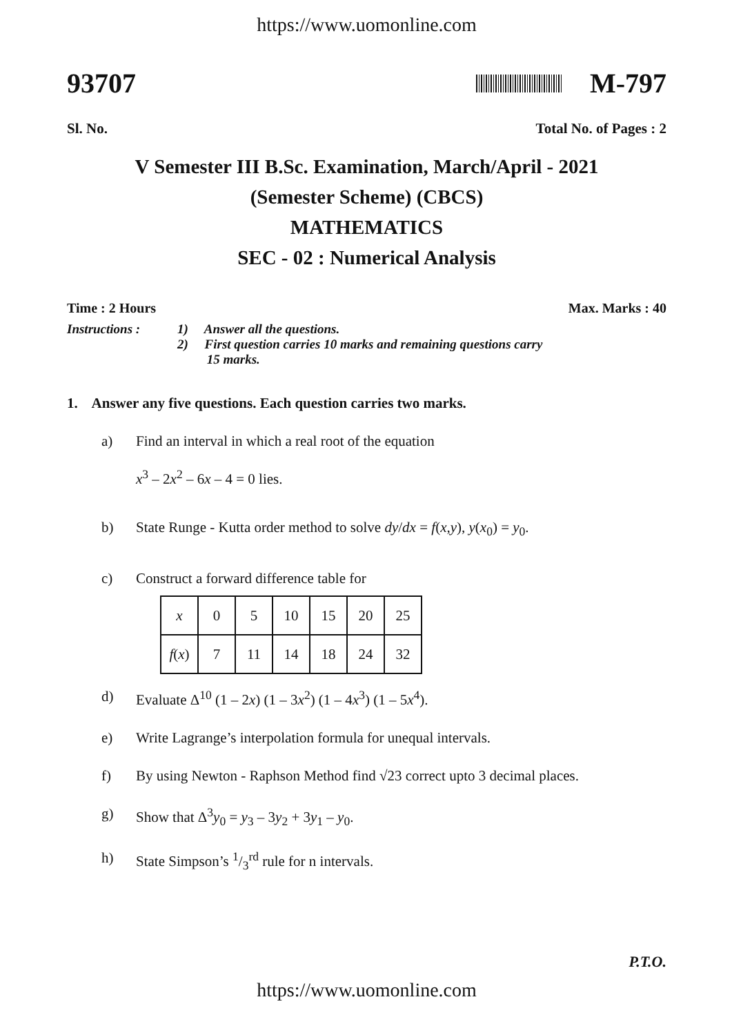https://www.uomonline.com
93707 M-797
Sl. No. Total No. of Pages : 2
V Semester III B.Sc. Examination, March/April - 2021
(Semester Scheme) (CBCS)
MATHEMATICS
SEC - 02 : Numerical Analysis
Time : 2 Hours Max. Marks : 40
Instructions : 1) Answer all the questions.
2) First question carries 10 marks and remaining questions carry
15 marks.
1. Answer any five questions. Each question carries two marks.
a) Find an interval in which a real root of the equation
x<sup>3</sup> – 2x<sup>2</sup> – 6x – 4 = 0 lies.
b) State Runge - Kutta order method to solve dy/dx = f(x,y), y(x<sub>0</sub>) = y<sub>0</sub>.
c) Construct a forward difference table for
| x | 0 | 5 | 10 | 15 | 20 | 25 |
| f ( x ) | 7 | 11 | 14 | 18 | 24 | 32 |
d) Evaluate Δ<sup>10</sup> (1 – 2x) (1 – 3x<sup>2</sup>) (1 – 4x<sup>3</sup>) (1 – 5x<sup>4</sup>).
e) Write Lagrange’s interpolation formula for unequal intervals.
f) By using Newton - Raphson Method find √23 correct upto 3 decimal places.
g) Show that Δ<sup>3</sup>y<sub>0</sub> = y<sub>3</sub> – 3y<sub>2</sub> + 3y<sub>1</sub> – y<sub>0</sub>.
h) State Simpson’s 1/3<sup>rd</sup> rule for n intervals.
P.T.O.
https://www.uomonline.com